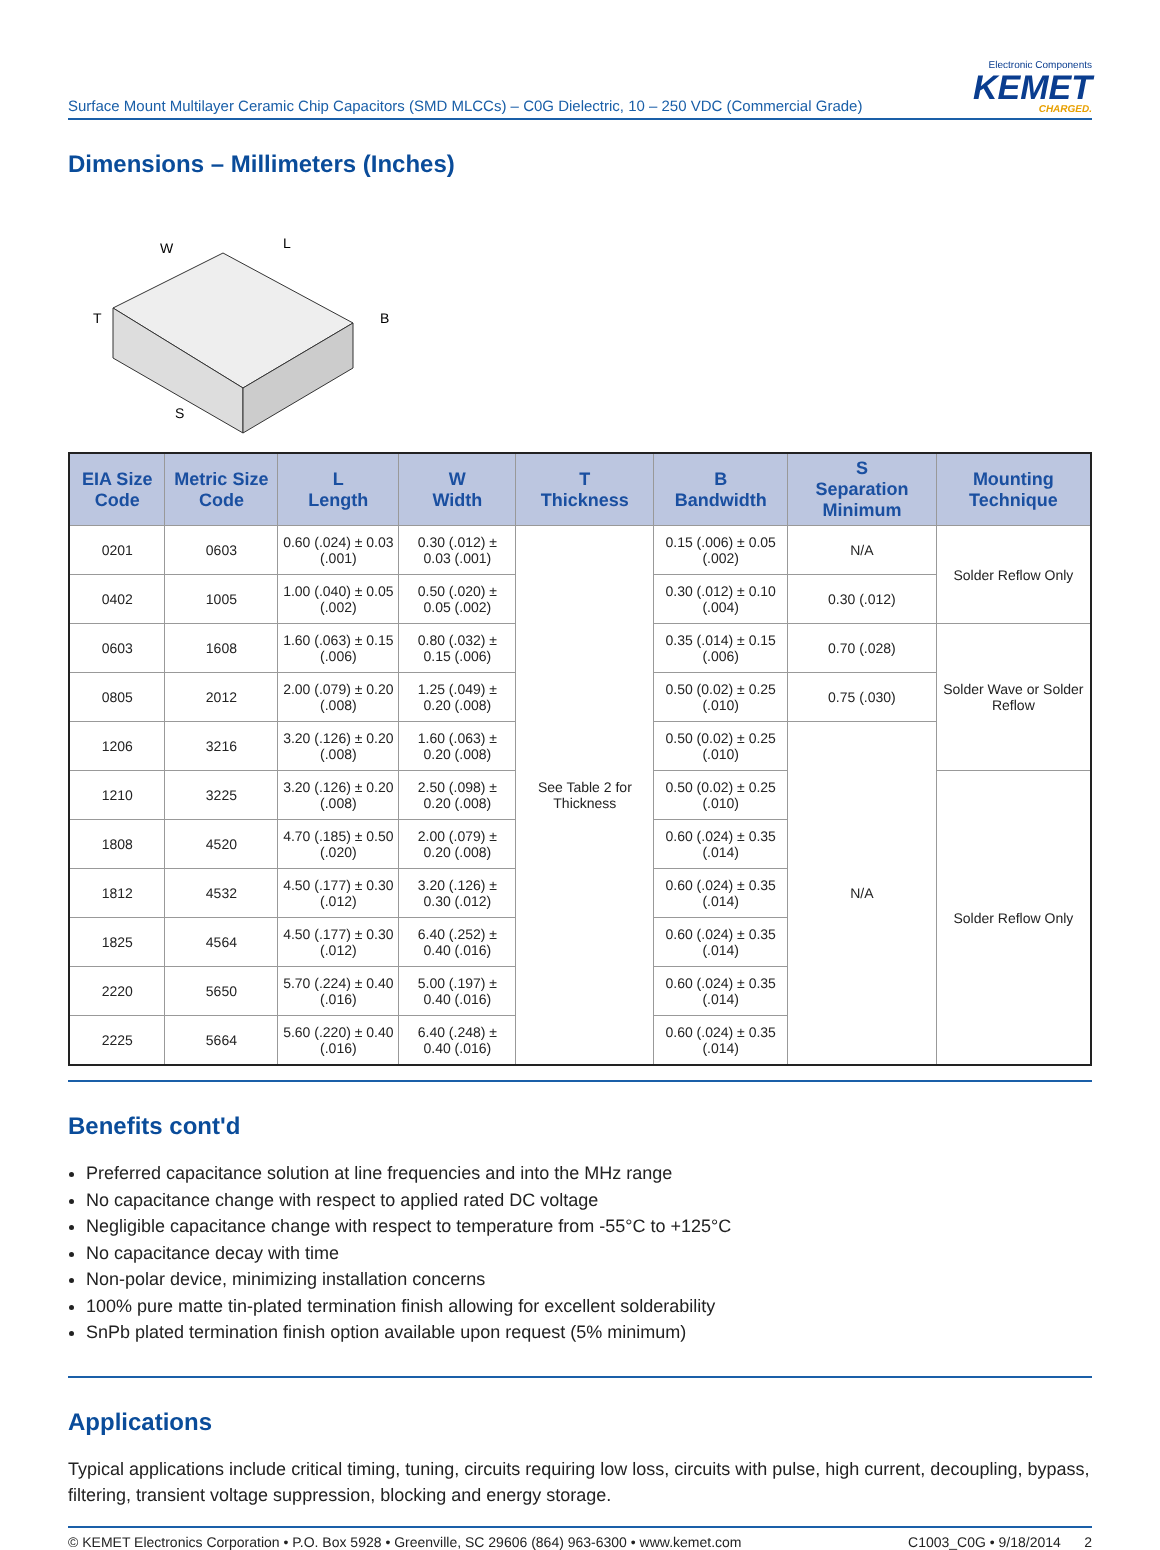Surface Mount Multilayer Ceramic Chip Capacitors (SMD MLCCs) – C0G Dielectric, 10 – 250 VDC (Commercial Grade)
Electronic Components
KEMET
CHARGED.
Dimensions – Millimeters (Inches)
W
L
B
T
S
| EIA Size Code | Metric Size Code | L Length | W Width | T Thickness | B Bandwidth | S Separation Minimum | Mounting Technique |
| --- | --- | --- | --- | --- | --- | --- | --- |
| 0201 | 0603 | 0.60 (.024) ± 0.03 (.001) | 0.30 (.012) ± 0.03 (.001) | See Table 2 for Thickness | 0.15 (.006) ± 0.05 (.002) | N/A | Solder Reflow Only |
| 0402 | 1005 | 1.00 (.040) ± 0.05 (.002) | 0.50 (.020) ± 0.05 (.002) | | 0.30 (.012) ± 0.10 (.004) | 0.30 (.012) | |
| 0603 | 1608 | 1.60 (.063) ± 0.15 (.006) | 0.80 (.032) ± 0.15 (.006) | | 0.35 (.014) ± 0.15 (.006) | 0.70 (.028) | Solder Wave or Solder Reflow |
| 0805 | 2012 | 2.00 (.079) ± 0.20 (.008) | 1.25 (.049) ± 0.20 (.008) | | 0.50 (0.02) ± 0.25 (.010) | 0.75 (.030) | |
| 1206 | 3216 | 3.20 (.126) ± 0.20 (.008) | 1.60 (.063) ± 0.20 (.008) | | 0.50 (0.02) ± 0.25 (.010) | N/A | |
| 1210 | 3225 | 3.20 (.126) ± 0.20 (.008) | 2.50 (.098) ± 0.20 (.008) | | 0.50 (0.02) ± 0.25 (.010) | | Solder Reflow Only |
| 1808 | 4520 | 4.70 (.185) ± 0.50 (.020) | 2.00 (.079) ± 0.20 (.008) | | 0.60 (.024) ± 0.35 (.014) | | |
| 1812 | 4532 | 4.50 (.177) ± 0.30 (.012) | 3.20 (.126) ± 0.30 (.012) | | 0.60 (.024) ± 0.35 (.014) | | |
| 1825 | 4564 | 4.50 (.177) ± 0.30 (.012) | 6.40 (.252) ± 0.40 (.016) | | 0.60 (.024) ± 0.35 (.014) | | |
| 2220 | 5650 | 5.70 (.224) ± 0.40 (.016) | 5.00 (.197) ± 0.40 (.016) | | 0.60 (.024) ± 0.35 (.014) | | |
| 2225 | 5664 | 5.60 (.220) ± 0.40 (.016) | 6.40 (.248) ± 0.40 (.016) | | 0.60 (.024) ± 0.35 (.014) | | |
Benefits cont'd
Preferred capacitance solution at line frequencies and into the MHz range
No capacitance change with respect to applied rated DC voltage
Negligible capacitance change with respect to temperature from -55°C to +125°C
No capacitance decay with time
Non-polar device, minimizing installation concerns
100% pure matte tin-plated termination finish allowing for excellent solderability
SnPb plated termination finish option available upon request (5% minimum)
Applications
Typical applications include critical timing, tuning, circuits requiring low loss, circuits with pulse, high current, decoupling, bypass, filtering, transient voltage suppression, blocking and energy storage.
© KEMET Electronics Corporation • P.O. Box 5928 • Greenville, SC 29606 (864) 963-6300 • www.kemet.com C1003_C0G • 9/18/2014 2